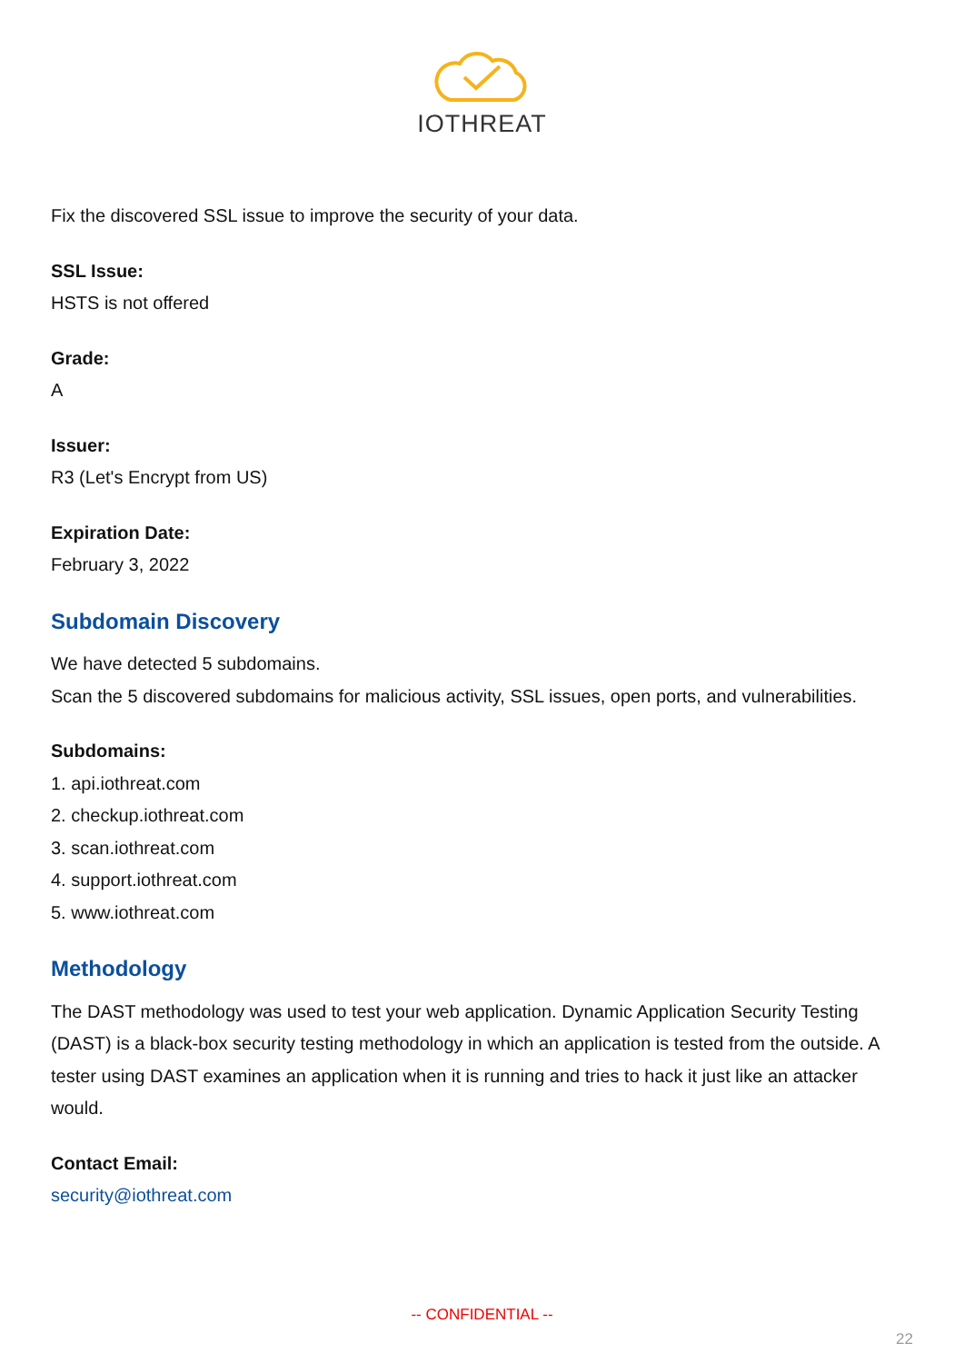IOTHREAT
Fix the discovered SSL issue to improve the security of your data.
SSL Issue:
HSTS is not offered
Grade:
A
Issuer:
R3 (Let's Encrypt from US)
Expiration Date:
February 3, 2022
Subdomain Discovery
We have detected 5 subdomains.
Scan the 5 discovered subdomains for malicious activity, SSL issues, open ports, and vulnerabilities.
Subdomains:
1. api.iothreat.com
2. checkup.iothreat.com
3. scan.iothreat.com
4. support.iothreat.com
5. www.iothreat.com
Methodology
The DAST methodology was used to test your web application. Dynamic Application Security Testing (DAST) is a black-box security testing methodology in which an application is tested from the outside. A tester using DAST examines an application when it is running and tries to hack it just like an attacker would.
Contact Email:
security@iothreat.com
-- CONFIDENTIAL --
22